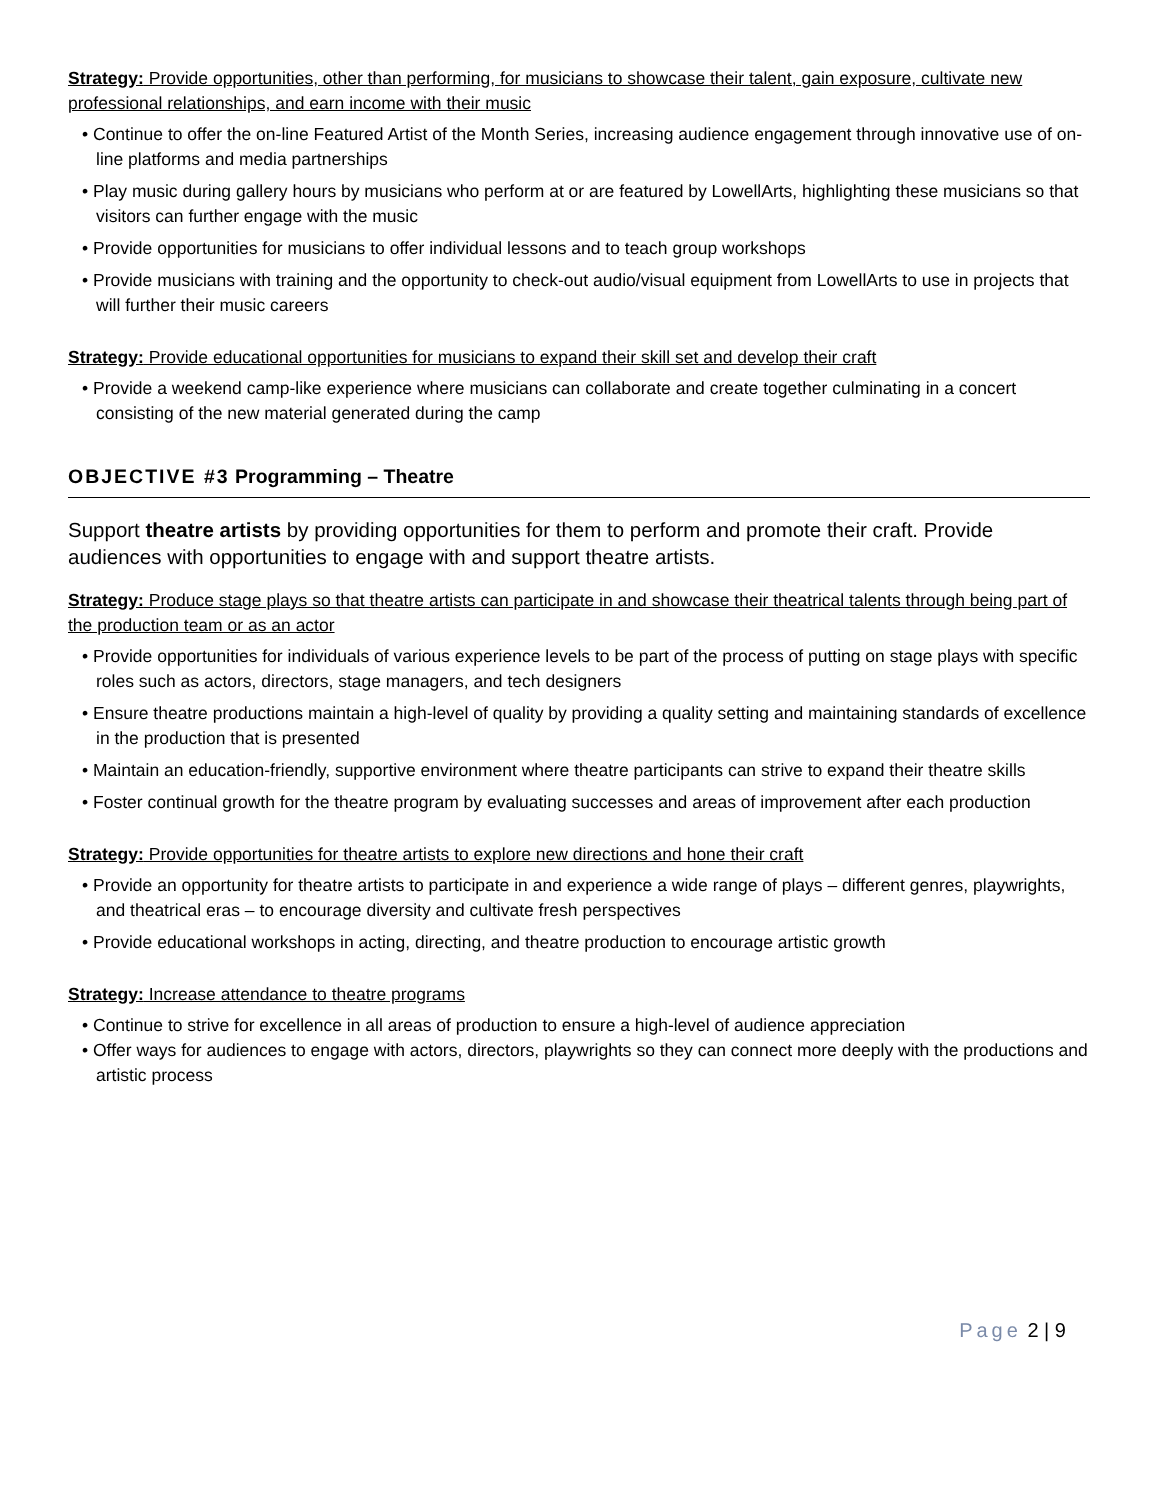Strategy: Provide opportunities, other than performing, for musicians to showcase their talent, gain exposure, cultivate new professional relationships, and earn income with their music
• Continue to offer the on-line Featured Artist of the Month Series, increasing audience engagement through innovative use of on-line platforms and media partnerships
• Play music during gallery hours by musicians who perform at or are featured by LowellArts, highlighting these musicians so that visitors can further engage with the music
• Provide opportunities for musicians to offer individual lessons and to teach group workshops
• Provide musicians with training and the opportunity to check-out audio/visual equipment from LowellArts to use in projects that will further their music careers
Strategy: Provide educational opportunities for musicians to expand their skill set and develop their craft
• Provide a weekend camp-like experience where musicians can collaborate and create together culminating in a concert consisting of the new material generated during the camp
OBJECTIVE #3 Programming – Theatre
Support theatre artists by providing opportunities for them to perform and promote their craft. Provide audiences with opportunities to engage with and support theatre artists.
Strategy: Produce stage plays so that theatre artists can participate in and showcase their theatrical talents through being part of the production team or as an actor
• Provide opportunities for individuals of various experience levels to be part of the process of putting on stage plays with specific roles such as actors, directors, stage managers, and tech designers
• Ensure theatre productions maintain a high-level of quality by providing a quality setting and maintaining standards of excellence in the production that is presented
• Maintain an education-friendly, supportive environment where theatre participants can strive to expand their theatre skills
• Foster continual growth for the theatre program by evaluating successes and areas of improvement after each production
Strategy: Provide opportunities for theatre artists to explore new directions and hone their craft
• Provide an opportunity for theatre artists to participate in and experience a wide range of plays – different genres, playwrights, and theatrical eras – to encourage diversity and cultivate fresh perspectives
• Provide educational workshops in acting, directing, and theatre production to encourage artistic growth
Strategy: Increase attendance to theatre programs
• Continue to strive for excellence in all areas of production to ensure a high-level of audience appreciation
• Offer ways for audiences to engage with actors, directors, playwrights so they can connect more deeply with the productions and artistic process
Page 2 | 9